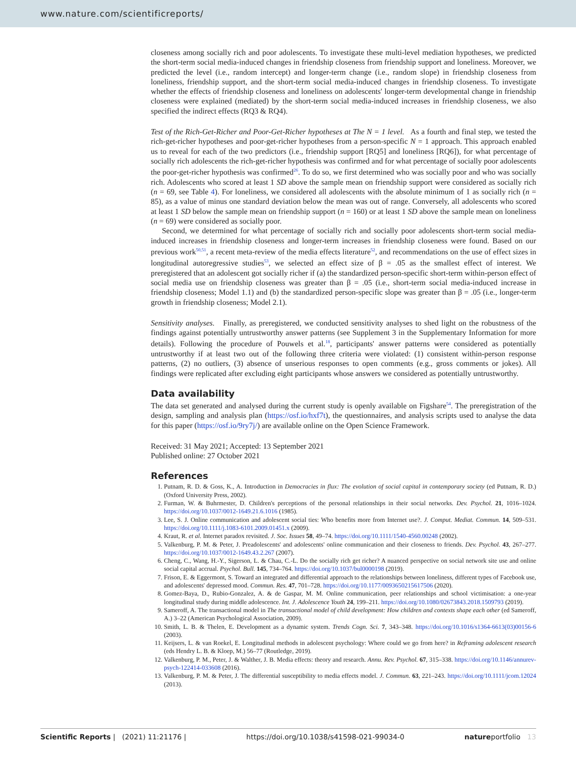www.nature.com/scientificreports/
closeness among socially rich and poor adolescents. To investigate these multi-level mediation hypotheses, we predicted the short-term social media-induced changes in friendship closeness from friendship support and loneliness. Moreover, we predicted the level (i.e., random intercept) and longer-term change (i.e., random slope) in friendship closeness from loneliness, friendship support, and the short-term social media-induced changes in friendship closeness. To investigate whether the effects of friendship closeness and loneliness on adolescents' longer-term developmental change in friendship closeness were explained (mediated) by the short-term social media-induced increases in friendship closeness, we also specified the indirect effects (RQ3 & RQ4).
Test of the Rich-Get-Richer and Poor-Get-Richer hypotheses at The N = 1 level. As a fourth and final step, we tested the rich-get-richer hypotheses and poor-get-richer hypotheses from a person-specific N = 1 approach. This approach enabled us to reveal for each of the two predictors (i.e., friendship support [RQ5] and loneliness [RQ6]), for what percentage of socially rich adolescents the rich-get-richer hypothesis was confirmed and for what percentage of socially poor adolescents the poor-get-richer hypothesis was confirmed<sup>26</sup>. To do so, we first determined who was socially poor and who was socially rich. Adolescents who scored at least 1 SD above the sample mean on friendship support were considered as socially rich (n = 69, see Table 4). For loneliness, we considered all adolescents with the absolute minimum of 1 as socially rich (n = 85), as a value of minus one standard deviation below the mean was out of range. Conversely, all adolescents who scored at least 1 SD below the sample mean on friendship support (n = 160) or at least 1 SD above the sample mean on loneliness (n = 69) were considered as socially poor.
Second, we determined for what percentage of socially rich and socially poor adolescents short-term social media-induced increases in friendship closeness and longer-term increases in friendship closeness were found. Based on our previous work<sup>50,51</sup>, a recent meta-review of the media effects literature<sup>52</sup>, and recommendations on the use of effect sizes in longitudinal autoregressive studies<sup>53</sup>, we selected an effect size of β = .05 as the smallest effect of interest. We preregistered that an adolescent got socially richer if (a) the standardized person-specific short-term within-person effect of social media use on friendship closeness was greater than β = .05 (i.e., short-term social media-induced increase in friendship closeness; Model 1.1) and (b) the standardized person-specific slope was greater than β = .05 (i.e., longer-term growth in friendship closeness; Model 2.1).
Sensitivity analyses. Finally, as preregistered, we conducted sensitivity analyses to shed light on the robustness of the findings against potentially untrustworthy answer patterns (see Supplement 3 in the Supplementary Information for more details). Following the procedure of Pouwels et al.<sup>18</sup>, participants' answer patterns were considered as potentially untrustworthy if at least two out of the following three criteria were violated: (1) consistent within-person response patterns, (2) no outliers, (3) absence of unserious responses to open comments (e.g., gross comments or jokes). All findings were replicated after excluding eight participants whose answers we considered as potentially untrustworthy.
Data availability
The data set generated and analysed during the current study is openly available on Figshare<sup>54</sup>. The preregistration of the design, sampling and analysis plan (https://osf.io/hxf7t), the questionnaires, and analysis scripts used to analyse the data for this paper (https://osf.io/9ry7j/) are available online on the Open Science Framework.
Received: 31 May 2021; Accepted: 13 September 2021
Published online: 27 October 2021
References
1. Putnam, R. D. & Goss, K., A. Introduction in Democracies in flux: The evolution of social capital in contemporary society (ed Putnam, R. D.) (Oxford University Press, 2002).
2. Furman, W. & Buhrmester, D. Children's perceptions of the personal relationships in their social networks. Dev. Psychol. 21, 1016–1024. https://doi.org/10.1037/0012-1649.21.6.1016 (1985).
3. Lee, S. J. Online communication and adolescent social ties: Who benefits more from Internet use?. J. Comput. Mediat. Commun. 14, 509–531. https://doi.org/10.1111/j.1083-6101.2009.01451.x (2009).
4. Kraut, R. et al. Internet paradox revisited. J. Soc. Issues 58, 49–74. https://doi.org/10.1111/1540-4560.00248 (2002).
5. Valkenburg, P. M. & Peter, J. Preadolescents' and adolescents' online communication and their closeness to friends. Dev. Psychol. 43, 267–277. https://doi.org/10.1037/0012-1649.43.2.267 (2007).
6. Cheng, C., Wang, H.-Y., Sigerson, L. & Chau, C.-L. Do the socially rich get richer? A nuanced perspective on social network site use and online social capital accrual. Psychol. Bull. 145, 734–764. https://doi.org/10.1037/bul0000198 (2019).
7. Frison, E. & Eggermont, S. Toward an integrated and differential approach to the relationships between loneliness, different types of Facebook use, and adolescents' depressed mood. Commun. Res. 47, 701–728. https://doi.org/10.1177/0093650215617506 (2020).
8. Gomez-Baya, D., Rubio-Gonzalez, A. & de Gaspar, M. M. Online communication, peer relationships and school victimisation: a one-year longitudinal study during middle adolescence. Int. J. Adolescence Youth 24, 199–211. https://doi.org/10.1080/02673843.2018.1509793 (2019).
9. Sameroff, A. The transactional model in The transactional model of child development: How children and contexts shape each other (ed Sameroff, A.) 3–22 (American Psychological Association, 2009).
10. Smith, L. B. & Thelen, E. Development as a dynamic system. Trends Cogn. Sci. 7, 343–348. https://doi.org/10.1016/s1364-6613(03)00156-6 (2003).
11. Keijsers, L. & van Roekel, E. Longitudinal methods in adolescent psychology: Where could we go from here? in Reframing adolescent research (eds Hendry L. B. & Kloep, M.) 56–77 (Routledge, 2019).
12. Valkenburg, P. M., Peter, J. & Walther, J. B. Media effects: theory and research. Annu. Rev. Psychol. 67, 315–338. https://doi.org/10.1146/annurev-psych-122414-033608 (2016).
13. Valkenburg, P. M. & Peter, J. The differential susceptibility to media effects model. J. Commun. 63, 221–243. https://doi.org/10.1111/jcom.12024 (2013).
Scientific Reports | (2021) 11:21176 | https://doi.org/10.1038/s41598-021-99034-0 natureportfolio 13